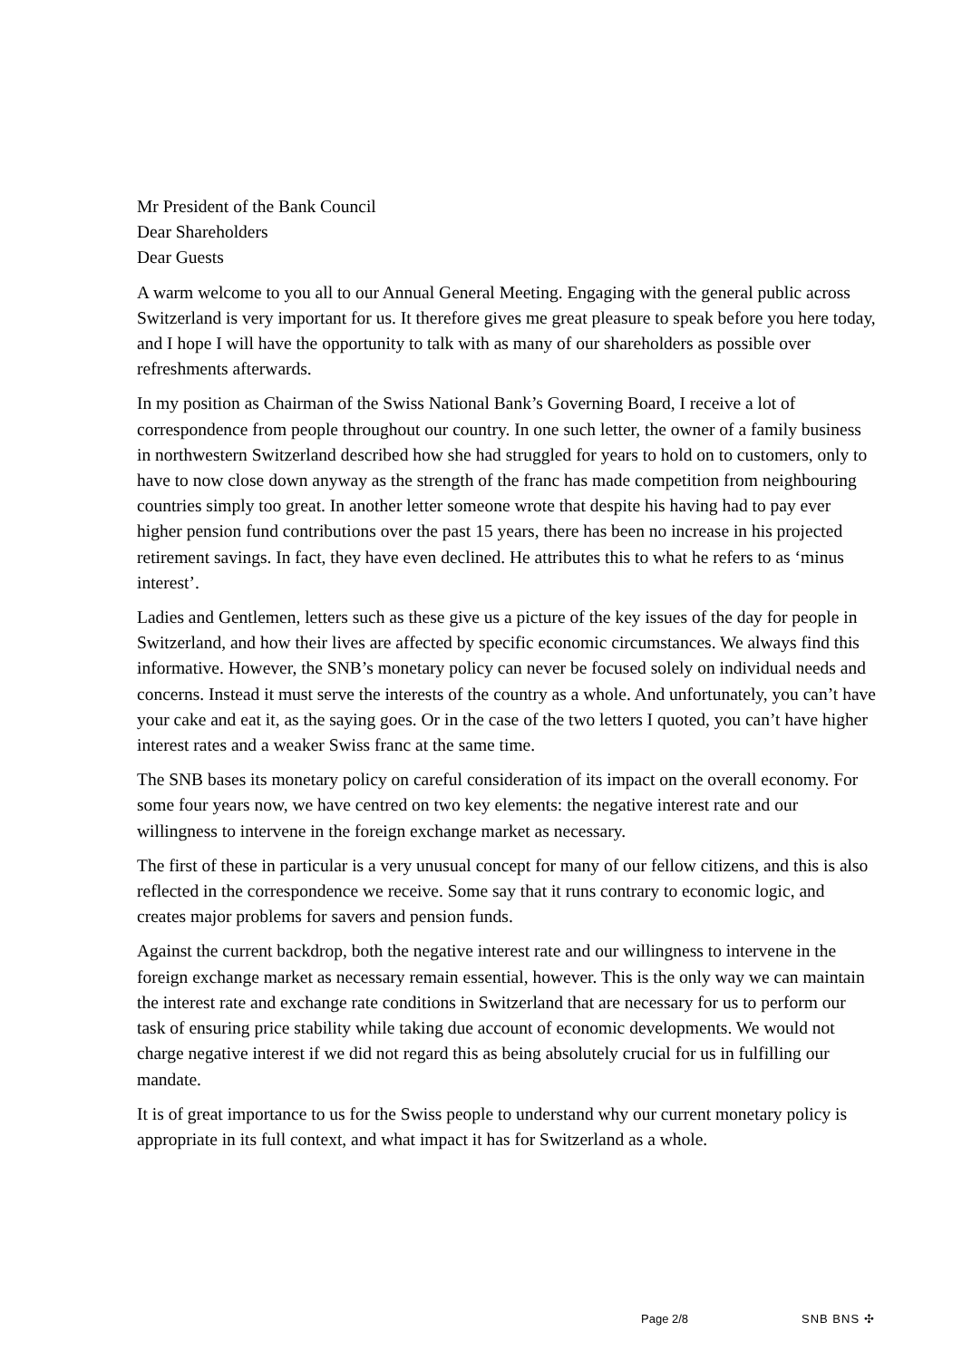Mr President of the Bank Council
Dear Shareholders
Dear Guests
A warm welcome to you all to our Annual General Meeting. Engaging with the general public across Switzerland is very important for us. It therefore gives me great pleasure to speak before you here today, and I hope I will have the opportunity to talk with as many of our shareholders as possible over refreshments afterwards.
In my position as Chairman of the Swiss National Bank’s Governing Board, I receive a lot of correspondence from people throughout our country. In one such letter, the owner of a family business in northwestern Switzerland described how she had struggled for years to hold on to customers, only to have to now close down anyway as the strength of the franc has made competition from neighbouring countries simply too great. In another letter someone wrote that despite his having had to pay ever higher pension fund contributions over the past 15 years, there has been no increase in his projected retirement savings. In fact, they have even declined. He attributes this to what he refers to as ‘minus interest’.
Ladies and Gentlemen, letters such as these give us a picture of the key issues of the day for people in Switzerland, and how their lives are affected by specific economic circumstances. We always find this informative. However, the SNB’s monetary policy can never be focused solely on individual needs and concerns. Instead it must serve the interests of the country as a whole. And unfortunately, you can’t have your cake and eat it, as the saying goes. Or in the case of the two letters I quoted, you can’t have higher interest rates and a weaker Swiss franc at the same time.
The SNB bases its monetary policy on careful consideration of its impact on the overall economy. For some four years now, we have centred on two key elements: the negative interest rate and our willingness to intervene in the foreign exchange market as necessary.
The first of these in particular is a very unusual concept for many of our fellow citizens, and this is also reflected in the correspondence we receive. Some say that it runs contrary to economic logic, and creates major problems for savers and pension funds.
Against the current backdrop, both the negative interest rate and our willingness to intervene in the foreign exchange market as necessary remain essential, however. This is the only way we can maintain the interest rate and exchange rate conditions in Switzerland that are necessary for us to perform our task of ensuring price stability while taking due account of economic developments. We would not charge negative interest if we did not regard this as being absolutely crucial for us in fulfilling our mandate.
It is of great importance to us for the Swiss people to understand why our current monetary policy is appropriate in its full context, and what impact it has for Switzerland as a whole.
Page 2/8 SNB BNS ✣